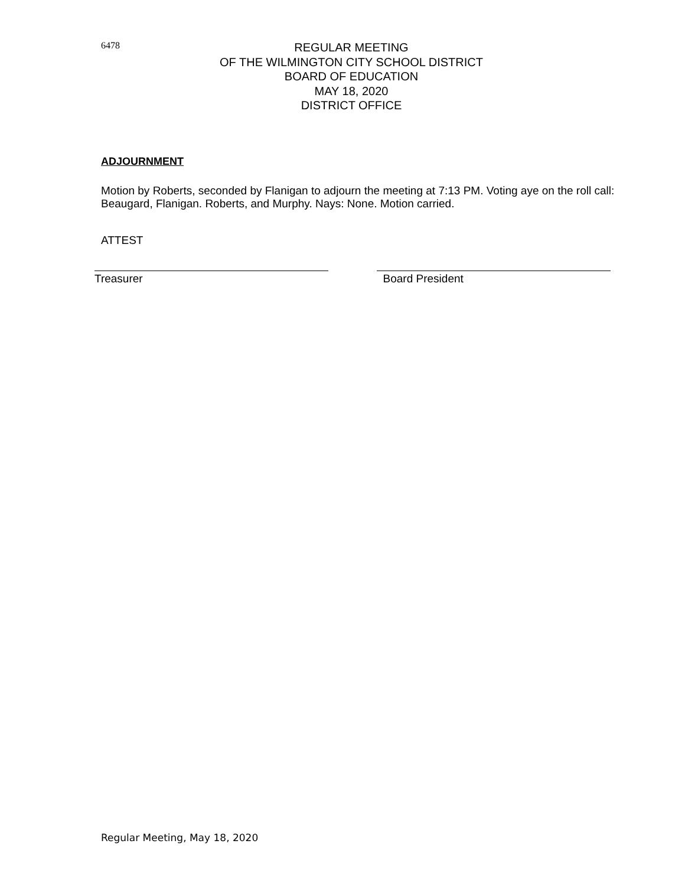6478
REGULAR MEETING
OF THE WILMINGTON CITY SCHOOL DISTRICT
BOARD OF EDUCATION
MAY 18, 2020
DISTRICT OFFICE
ADJOURNMENT
Motion by Roberts, seconded by Flanigan to adjourn the meeting at 7:13 PM. Voting aye on the roll call: Beaugard, Flanigan. Roberts, and Murphy. Nays: None. Motion carried.
ATTEST
Treasurer Board President
Regular Meeting, May 18, 2020